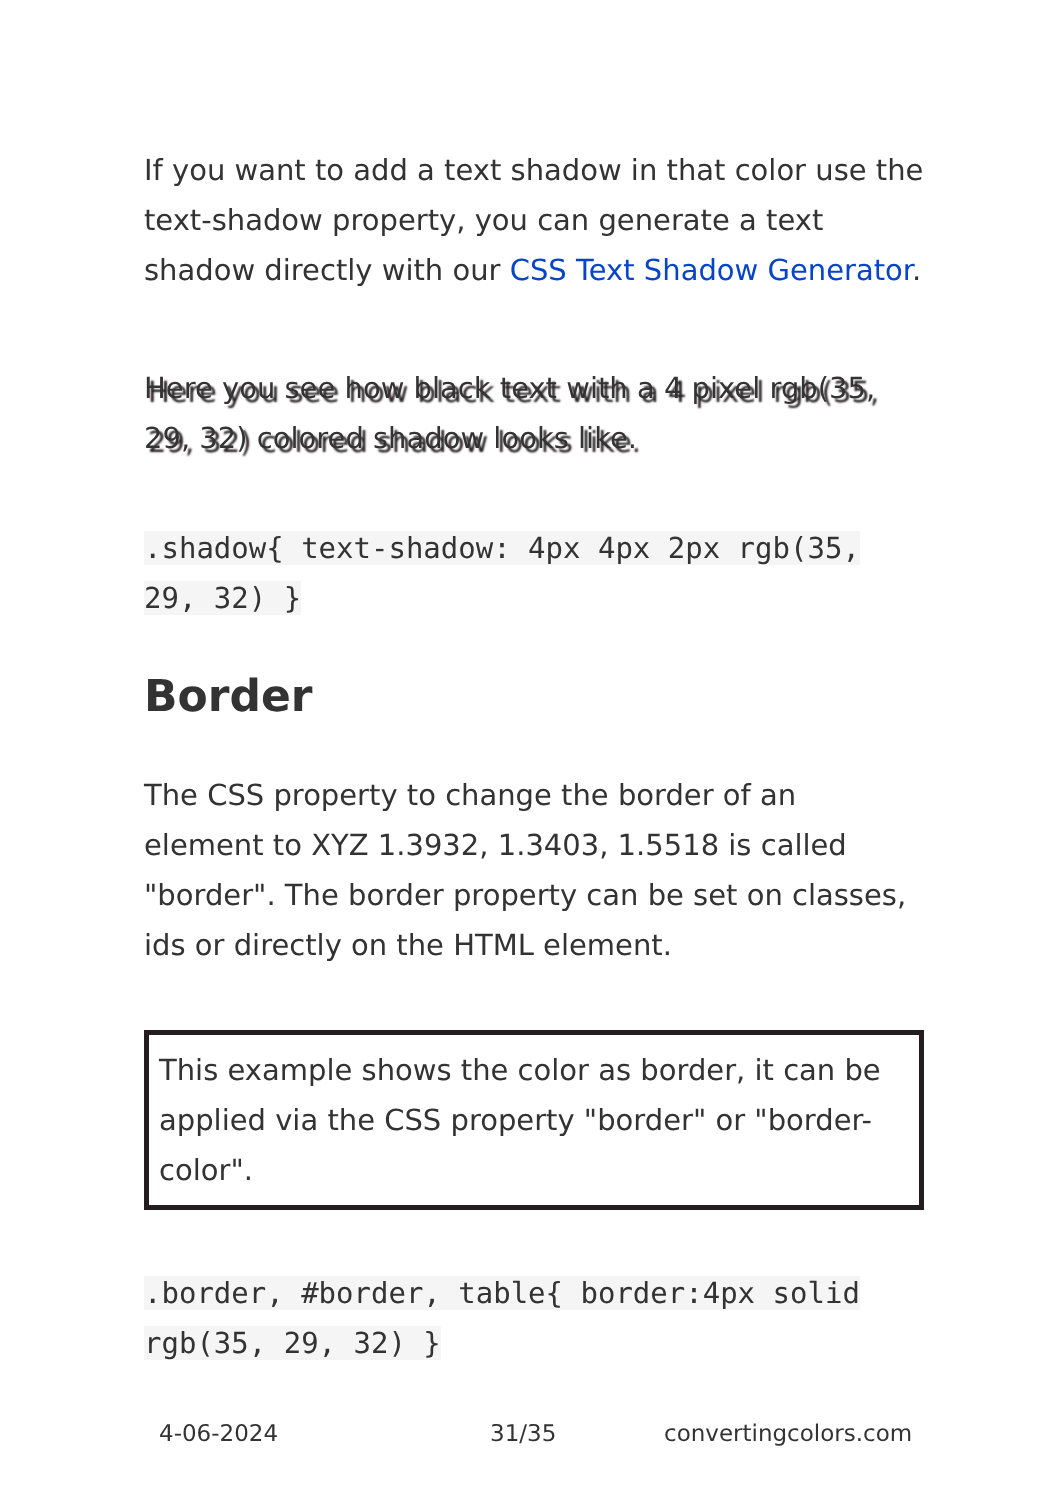If you want to add a text shadow in that color use the text-shadow property, you can generate a text shadow directly with our CSS Text Shadow Generator.
Here you see how black text with a 4 pixel rgb(35, 29, 32) colored shadow looks like.
.shadow{ text-shadow: 4px 4px 2px rgb(35, 29, 32) }
Border
The CSS property to change the border of an element to XYZ 1.3932, 1.3403, 1.5518 is called "border". The border property can be set on classes, ids or directly on the HTML element.
This example shows the color as border, it can be applied via the CSS property "border" or "border-color".
.border, #border, table{ border:4px solid rgb(35, 29, 32) }
4-06-2024 31/35 convertingcolors.com